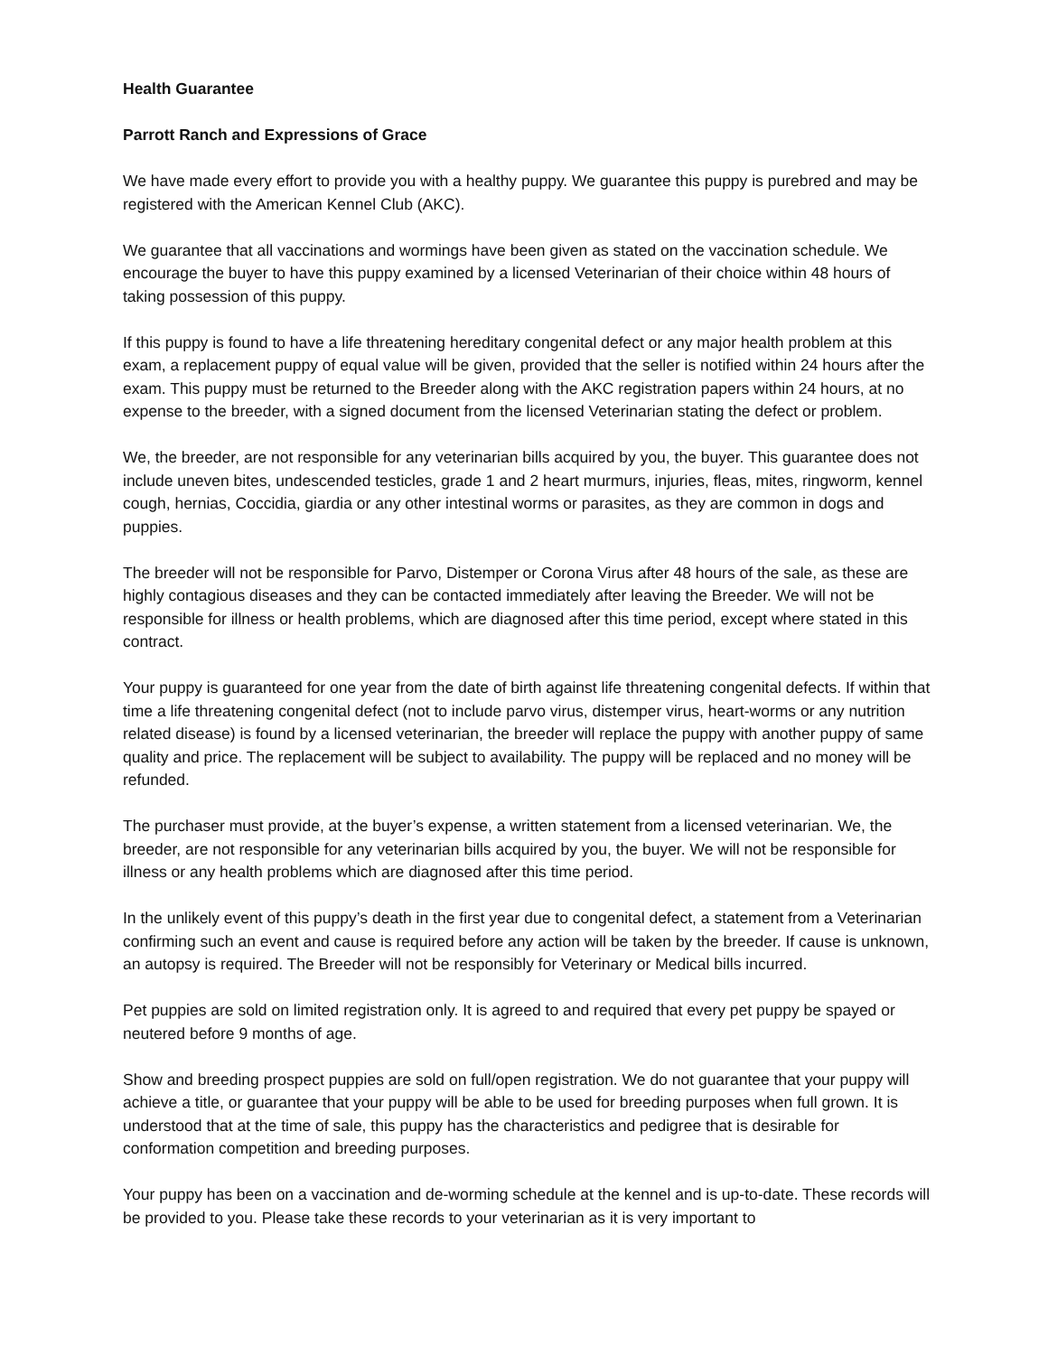Health Guarantee
Parrott Ranch and Expressions of Grace
We have made every effort to provide you with a healthy puppy. We guarantee this puppy is purebred and may be registered with the American Kennel Club (AKC).
We guarantee that all vaccinations and wormings have been given as stated on the vaccination schedule. We encourage the buyer to have this puppy examined by a licensed Veterinarian of their choice within 48 hours of taking possession of this puppy.
If this puppy is found to have a life threatening hereditary congenital defect or any major health problem at this exam, a replacement puppy of equal value will be given, provided that the seller is notified within 24 hours after the exam. This puppy must be returned to the Breeder along with the AKC registration papers within 24 hours, at no expense to the breeder, with a signed document from the licensed Veterinarian stating the defect or problem.
We, the breeder, are not responsible for any veterinarian bills acquired by you, the buyer. This guarantee does not include uneven bites, undescended testicles, grade 1 and 2 heart murmurs, injuries, fleas, mites, ringworm, kennel cough, hernias, Coccidia, giardia or any other intestinal worms or parasites, as they are common in dogs and puppies.
The breeder will not be responsible for Parvo, Distemper or Corona Virus after 48 hours of the sale, as these are highly contagious diseases and they can be contacted immediately after leaving the Breeder. We will not be responsible for illness or health problems, which are diagnosed after this time period, except where stated in this contract.
Your puppy is guaranteed for one year from the date of birth against life threatening congenital defects. If within that time a life threatening congenital defect (not to include parvo virus, distemper virus, heart-worms or any nutrition related disease) is found by a licensed veterinarian, the breeder will replace the puppy with another puppy of same quality and price. The replacement will be subject to availability. The puppy will be replaced and no money will be refunded.
The purchaser must provide, at the buyer’s expense, a written statement from a licensed veterinarian. We, the breeder, are not responsible for any veterinarian bills acquired by you, the buyer. We will not be responsible for illness or any health problems which are diagnosed after this time period.
In the unlikely event of this puppy’s death in the first year due to congenital defect, a statement from a Veterinarian confirming such an event and cause is required before any action will be taken by the breeder. If cause is unknown, an autopsy is required. The Breeder will not be responsibly for Veterinary or Medical bills incurred.
Pet puppies are sold on limited registration only. It is agreed to and required that every pet puppy be spayed or neutered before 9 months of age.
Show and breeding prospect puppies are sold on full/open registration. We do not guarantee that your puppy will achieve a title, or guarantee that your puppy will be able to be used for breeding purposes when full grown. It is understood that at the time of sale, this puppy has the characteristics and pedigree that is desirable for conformation competition and breeding purposes.
Your puppy has been on a vaccination and de-worming schedule at the kennel and is up-to-date. These records will be provided to you. Please take these records to your veterinarian as it is very important to